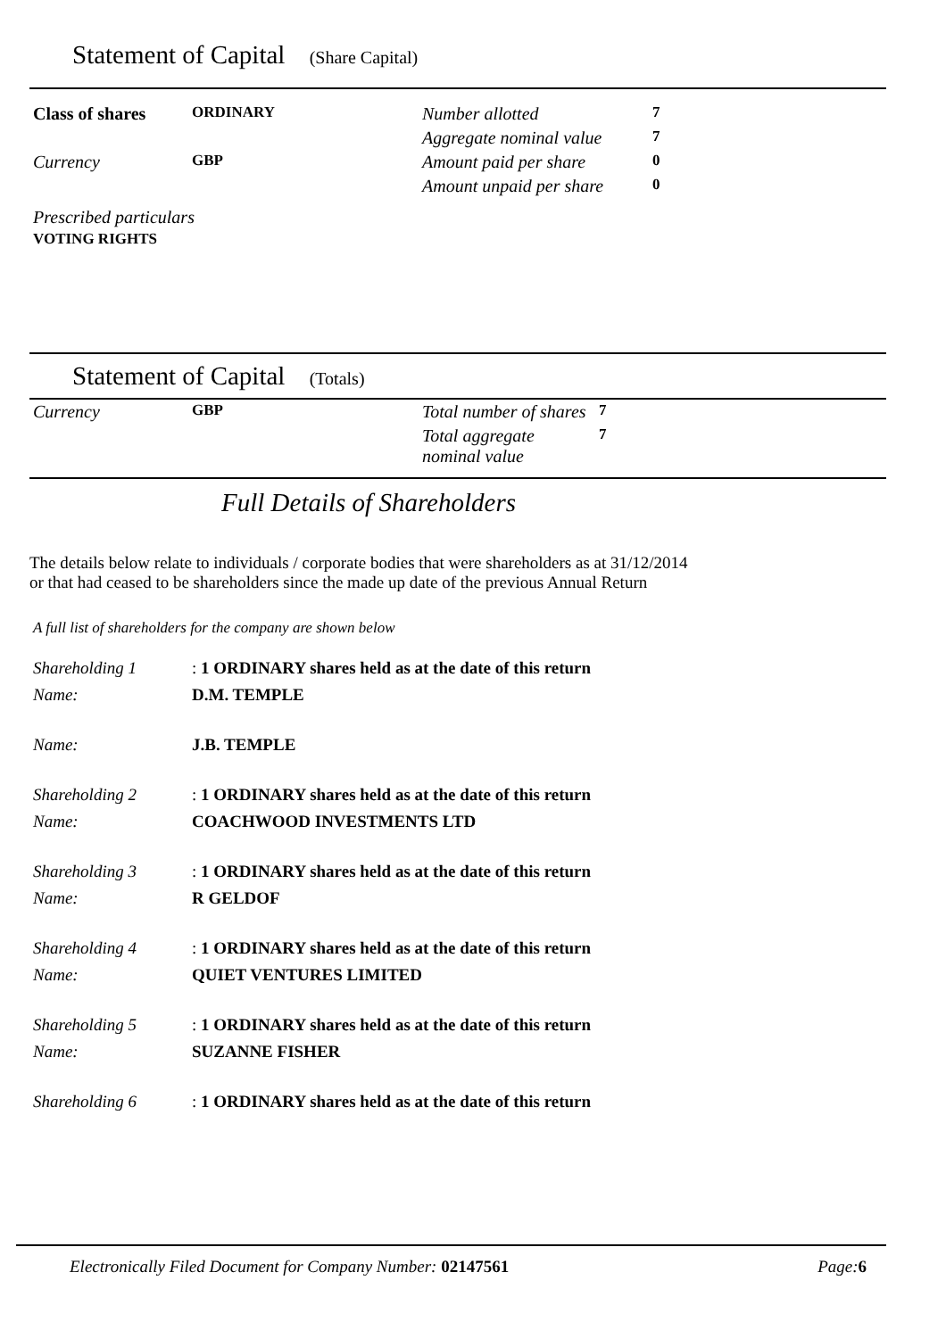Statement of Capital (Share Capital)
| Class of shares | ORDINARY | Number allotted | 7 |
| | | Aggregate nominal value | 7 |
| Currency | GBP | Amount paid per share | 0 |
| | | Amount unpaid per share | 0 |
| Prescribed particulars VOTING RIGHTS | | | |
Statement of Capital (Totals)
| Currency | GBP | Total number of shares | 7 |
| | | Total aggregate nominal value | 7 |
Full Details of Shareholders
The details below relate to individuals / corporate bodies that were shareholders as at 31/12/2014
or that had ceased to be shareholders since the made up date of the previous Annual Return
A full list of shareholders for the company are shown below
| Shareholding 1 | : 1 ORDINARY shares held as at the date of this return |
| Name: | D.M. TEMPLE |
| Name: | J.B. TEMPLE |
| Shareholding 2 | : 1 ORDINARY shares held as at the date of this return |
| Name: | COACHWOOD INVESTMENTS LTD |
| Shareholding 3 | : 1 ORDINARY shares held as at the date of this return |
| Name: | R GELDOF |
| Shareholding 4 | : 1 ORDINARY shares held as at the date of this return |
| Name: | QUIET VENTURES LIMITED |
| Shareholding 5 | : 1 ORDINARY shares held as at the date of this return |
| Name: | SUZANNE FISHER |
| Shareholding 6 | : 1 ORDINARY shares held as at the date of this return |
Electronically Filed Document for Company Number: 02147561 Page:6